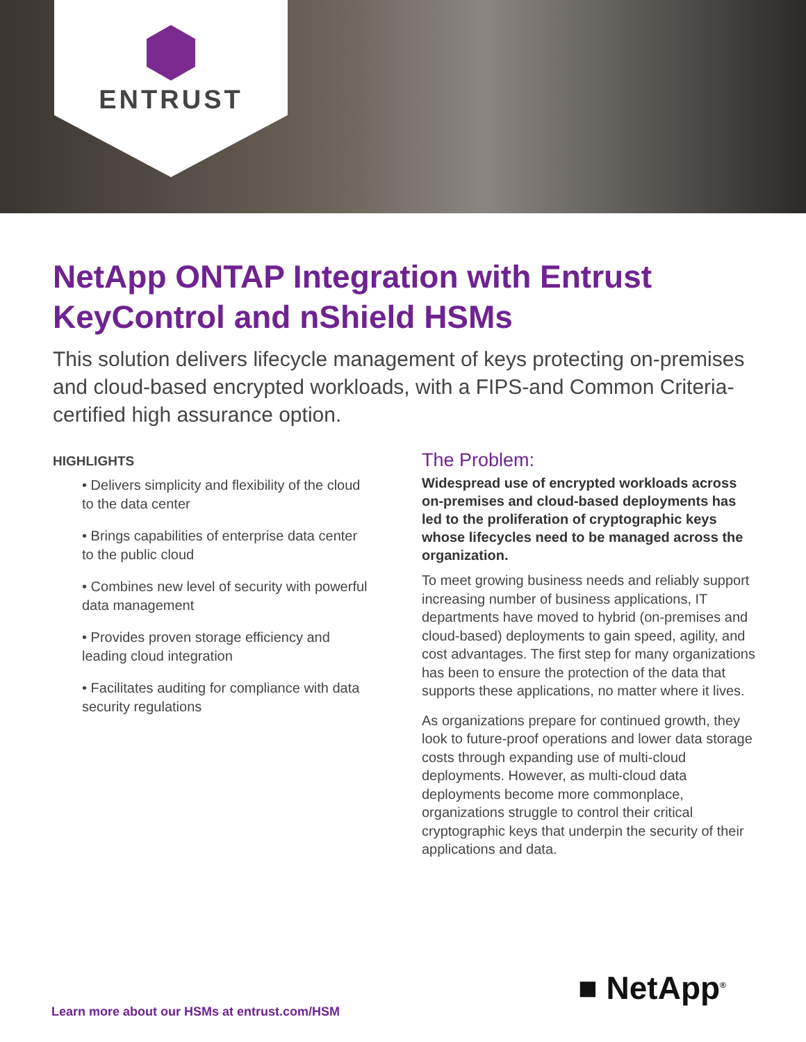ENTRUST
NetApp ONTAP Integration with Entrust KeyControl and nShield HSMs
This solution delivers lifecycle management of keys protecting on-premises and cloud-based encrypted workloads, with a FIPS-and Common Criteria-certified high assurance option.
HIGHLIGHTS
• Delivers simplicity and flexibility of the cloud to the data center
• Brings capabilities of enterprise data center to the public cloud
• Combines new level of security with powerful data management
• Provides proven storage efficiency and leading cloud integration
• Facilitates auditing for compliance with data security regulations
The Problem:
Widespread use of encrypted workloads across on-premises and cloud-based deployments has led to the proliferation of cryptographic keys whose lifecycles need to be managed across the organization.
To meet growing business needs and reliably support increasing number of business applications, IT departments have moved to hybrid (on-premises and cloud-based) deployments to gain speed, agility, and cost advantages. The first step for many organizations has been to ensure the protection of the data that supports these applications, no matter where it lives.
As organizations prepare for continued growth, they look to future-proof operations and lower data storage costs through expanding use of multi-cloud deployments. However, as multi-cloud data deployments become more commonplace, organizations struggle to control their critical cryptographic keys that underpin the security of their applications and data.
■ NetApp<sup>®</sup>
Learn more about our HSMs at entrust.com/HSM